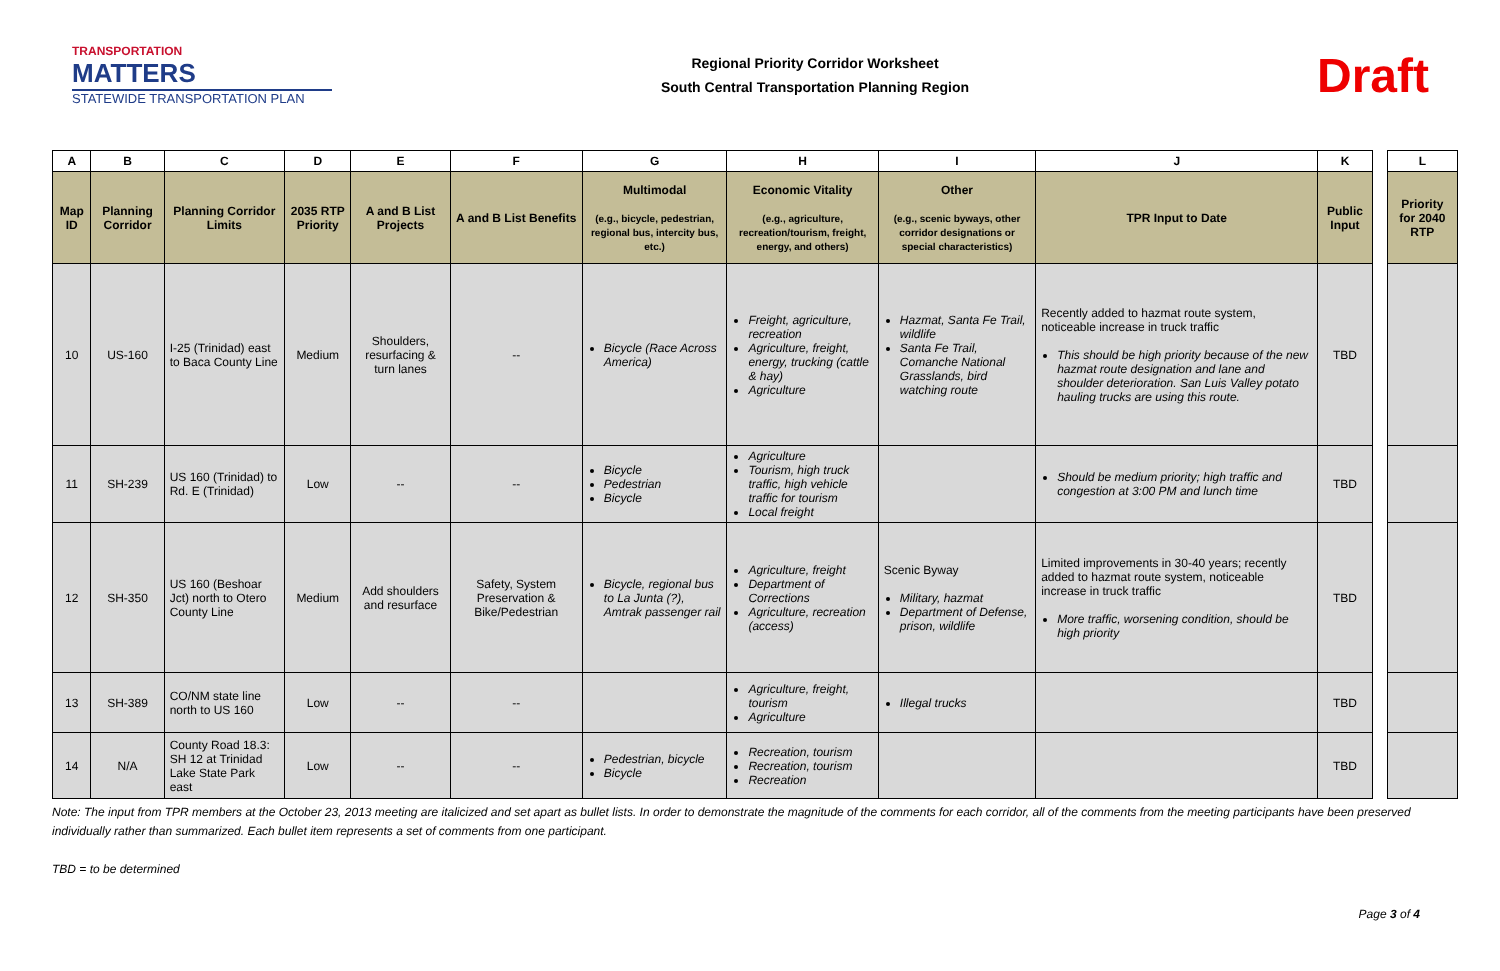TRANSPORTATION
MATTERS
STATEWIDE TRANSPORTATION PLAN
Regional Priority Corridor Worksheet
South Central Transportation Planning Region
Draft
| A | B | C | D | E | F | G | H | I | J | K | | L |
| --- | --- | --- | --- | --- | --- | --- | --- | --- | --- | --- | --- | --- |
| Map ID | Planning Corridor | Planning Corridor Limits | 2035 RTP Priority | A and B List Projects | A and B List Benefits | Multimodal (e.g., bicycle, pedestrian, regional bus, intercity bus, etc.) | Economic Vitality (e.g., agriculture, recreation/tourism, freight, energy, and others) | Other (e.g., scenic byways, other corridor designations or special characteristics) | TPR Input to Date | Public Input | | Priority for 2040 RTP |
| 10 | US-160 | I-25 (Trinidad) east to Baca County Line | Medium | Shoulders, resurfacing & turn lanes | -- | Bicycle (Race Across America) | Freight, agriculture, recreation Agriculture, freight, energy, trucking (cattle & hay) Agriculture | Hazmat, Santa Fe Trail, wildlife Santa Fe Trail, Comanche National Grasslands, bird watching route | Recently added to hazmat route system, noticeable increase in truck traffic This should be high priority because of the new hazmat route designation and lane and shoulder deterioration. San Luis Valley potato hauling trucks are using this route. | TBD | | |
| 11 | SH-239 | US 160 (Trinidad) to Rd. E (Trinidad) | Low | -- | -- | Bicycle Pedestrian Bicycle | Agriculture Tourism, high truck traffic, high vehicle traffic for tourism Local freight | | Should be medium priority; high traffic and congestion at 3:00 PM and lunch time | TBD | | |
| 12 | SH-350 | US 160 (Beshoar Jct) north to Otero County Line | Medium | Add shoulders and resurface | Safety, System Preservation & Bike/Pedestrian | Bicycle, regional bus to La Junta (?), Amtrak passenger rail | Agriculture, freight Department of Corrections Agriculture, recreation (access) | Scenic Byway Military, hazmat Department of Defense, prison, wildlife | Limited improvements in 30-40 years; recently added to hazmat route system, noticeable increase in truck traffic More traffic, worsening condition, should be high priority | TBD | | |
| 13 | SH-389 | CO/NM state line north to US 160 | Low | -- | -- | | Agriculture, freight, tourism Agriculture | Illegal trucks | | TBD | | |
| 14 | N/A | County Road 18.3: SH 12 at Trinidad Lake State Park east | Low | -- | -- | Pedestrian, bicycle Bicycle | Recreation, tourism Recreation, tourism Recreation | | | TBD | | |
Note: The input from TPR members at the October 23, 2013 meeting are italicized and set apart as bullet lists. In order to demonstrate the magnitude of the comments for each corridor, all of the comments from the meeting participants have been preserved individually rather than summarized. Each bullet item represents a set of comments from one participant.
TBD = to be determined
Page 3 of 4